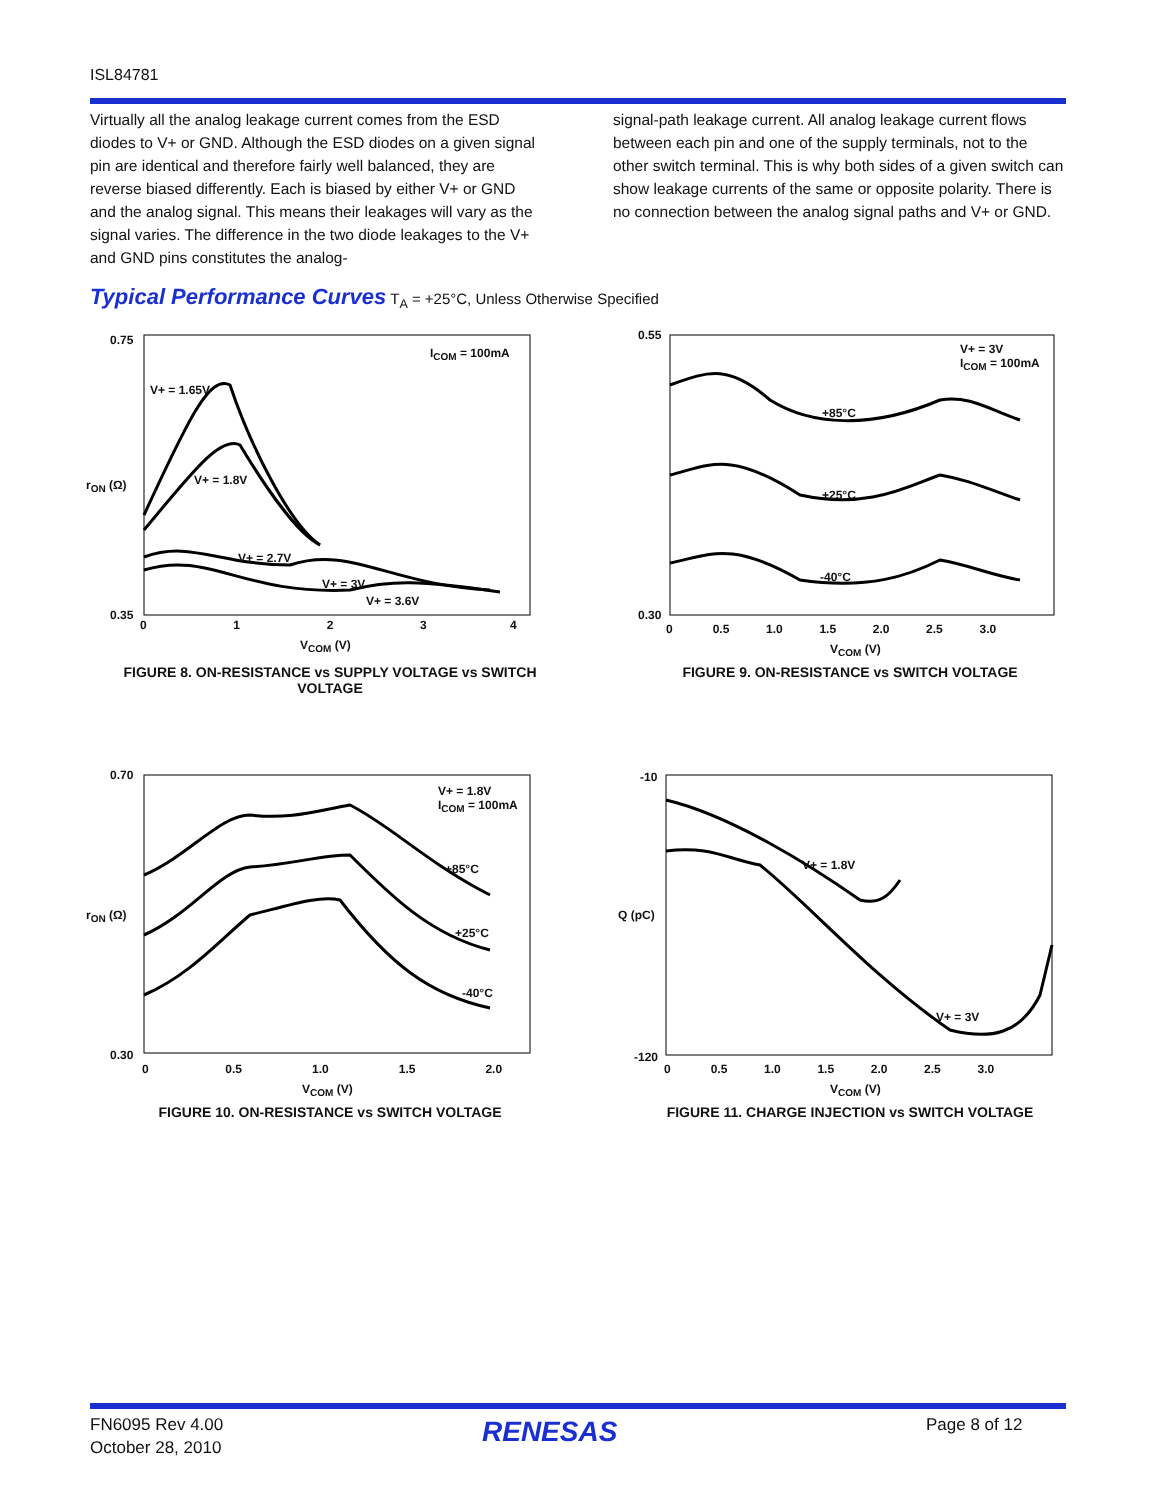ISL84781
Virtually all the analog leakage current comes from the ESD diodes to V+ or GND. Although the ESD diodes on a given signal pin are identical and therefore fairly well balanced, they are reverse biased differently. Each is biased by either V+ or GND and the analog signal. This means their leakages will vary as the signal varies. The difference in the two diode leakages to the V+ and GND pins constitutes the analog-
signal-path leakage current. All analog leakage current flows between each pin and one of the supply terminals, not to the other switch terminal. This is why both sides of a given switch can show leakage currents of the same or opposite polarity. There is no connection between the analog signal paths and V+ or GND.
Typical Performance Curves T<sub>A</sub> = +25°C, Unless Otherwise Specified
I<sub>COM</sub> = 100mA
V+ = 1.65V
V+ = 1.8V
V+ = 2.7V
V+ = 3V
V+ = 3.6V
0.75
0.35
r<sub>ON</sub> (Ω)
0 1 2 3 4
V<sub>COM</sub> (V)
FIGURE 8. ON-RESISTANCE vs SUPPLY VOLTAGE vs SWITCH VOLTAGE
V+ = 3V
I<sub>COM</sub> = 100mA
+85°C
+25°C
-40°C
0.55
0.30
0 0.5 1.0 1.5 2.0 2.5 3.0
V<sub>COM</sub> (V)
FIGURE 9. ON-RESISTANCE vs SWITCH VOLTAGE
V+ = 1.8V
I<sub>COM</sub> = 100mA
+85°C
+25°C
-40°C
0.70
0.30
r<sub>ON</sub> (Ω)
0 0.5 1.0 1.5 2.0
V<sub>COM</sub> (V)
FIGURE 10. ON-RESISTANCE vs SWITCH VOLTAGE
V+ = 1.8V
V+ = 3V
-10
-120
Q (pC)
0 0.5 1.0 1.5 2.0 2.5 3.0
V<sub>COM</sub> (V)
FIGURE 11. CHARGE INJECTION vs SWITCH VOLTAGE
FN6095 Rev 4.00
October 28, 2010
RENESAS Page 8 of 12